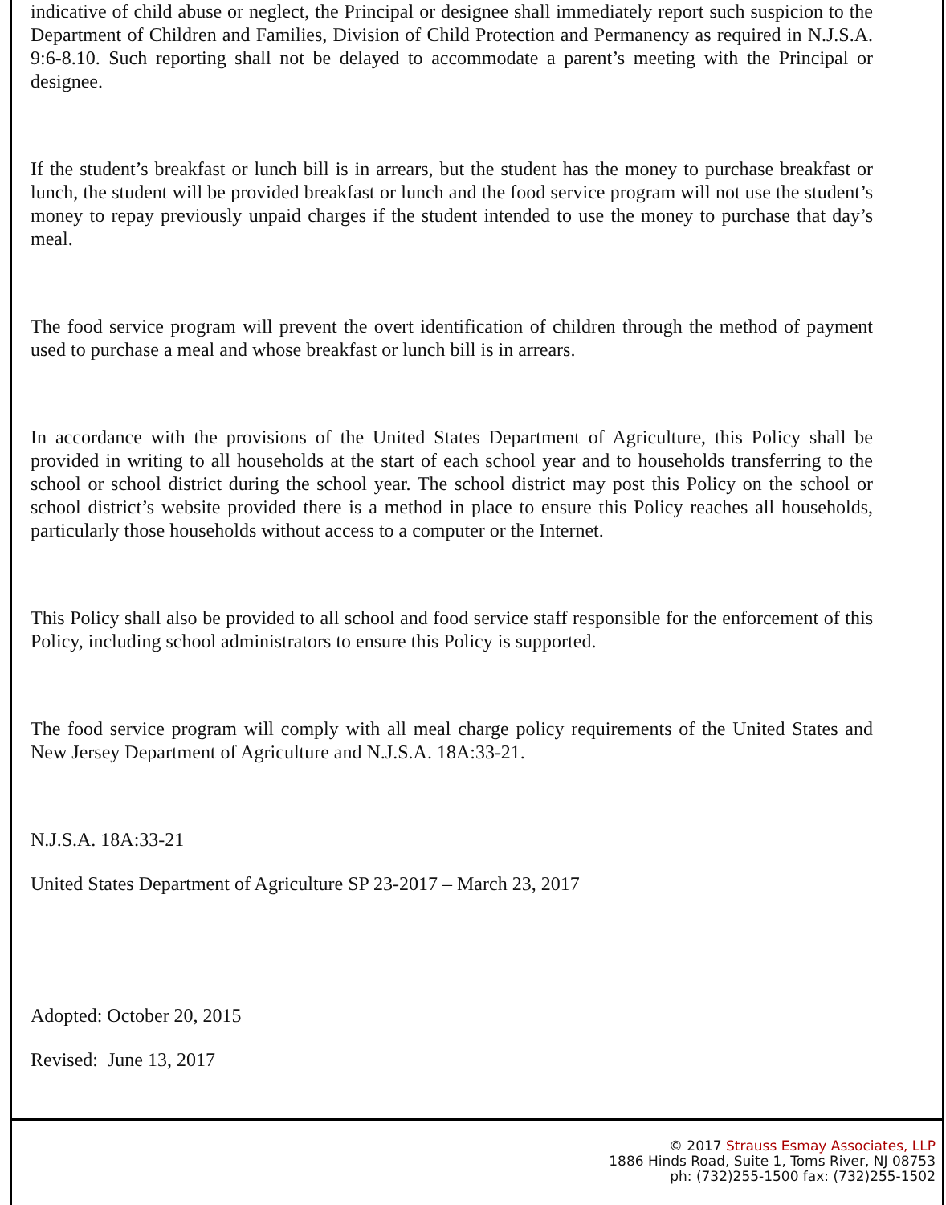indicative of child abuse or neglect, the Principal or designee shall immediately report such suspicion to the Department of Children and Families, Division of Child Protection and Permanency as required in N.J.S.A. 9:6-8.10. Such reporting shall not be delayed to accommodate a parent’s meeting with the Principal or designee.
If the student’s breakfast or lunch bill is in arrears, but the student has the money to purchase breakfast or lunch, the student will be provided breakfast or lunch and the food service program will not use the student’s money to repay previously unpaid charges if the student intended to use the money to purchase that day’s meal.
The food service program will prevent the overt identification of children through the method of payment used to purchase a meal and whose breakfast or lunch bill is in arrears.
In accordance with the provisions of the United States Department of Agriculture, this Policy shall be provided in writing to all households at the start of each school year and to households transferring to the school or school district during the school year. The school district may post this Policy on the school or school district’s website provided there is a method in place to ensure this Policy reaches all households, particularly those households without access to a computer or the Internet.
This Policy shall also be provided to all school and food service staff responsible for the enforcement of this Policy, including school administrators to ensure this Policy is supported.
The food service program will comply with all meal charge policy requirements of the United States and New Jersey Department of Agriculture and N.J.S.A. 18A:33-21.
N.J.S.A. 18A:33-21
United States Department of Agriculture SP 23-2017 – March 23, 2017
Adopted: October 20, 2015
Revised: June 13, 2017
© 2017 Strauss Esmay Associates, LLP
1886 Hinds Road, Suite 1, Toms River, NJ 08753
ph: (732)255-1500 fax: (732)255-1502